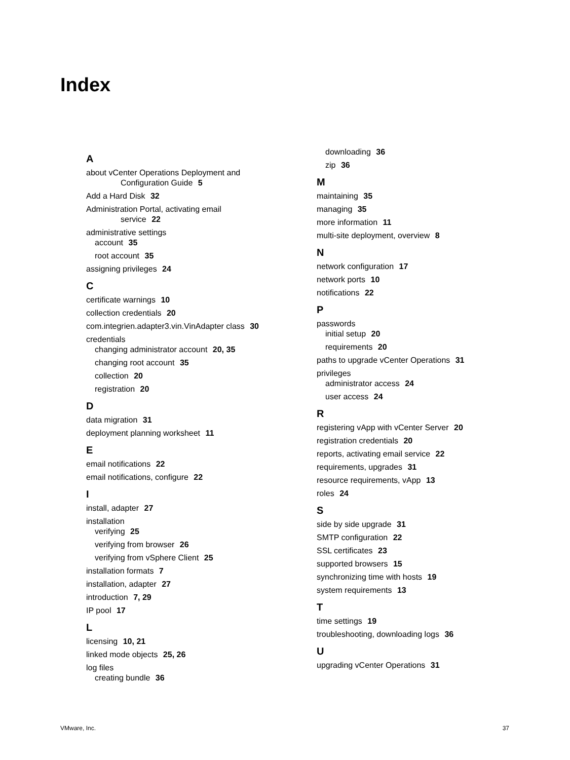Index
A
about vCenter Operations Deployment and
Configuration Guide 5
Add a Hard Disk 32
Administration Portal, activating email
service 22
administrative settings
account 35
root account 35
assigning privileges 24
C
certificate warnings 10
collection credentials 20
com.integrien.adapter3.vin.VinAdapter class 30
credentials
changing administrator account 20, 35
changing root account 35
collection 20
registration 20
D
data migration 31
deployment planning worksheet 11
E
email notifications 22
email notifications, configure 22
I
install, adapter 27
installation
verifying 25
verifying from browser 26
verifying from vSphere Client 25
installation formats 7
installation, adapter 27
introduction 7, 29
IP pool 17
L
licensing 10, 21
linked mode objects 25, 26
log files
creating bundle 36
downloading 36
zip 36
M
maintaining 35
managing 35
more information 11
multi-site deployment, overview 8
N
network configuration 17
network ports 10
notifications 22
P
passwords
initial setup 20
requirements 20
paths to upgrade vCenter Operations 31
privileges
administrator access 24
user access 24
R
registering vApp with vCenter Server 20
registration credentials 20
reports, activating email service 22
requirements, upgrades 31
resource requirements, vApp 13
roles 24
S
side by side upgrade 31
SMTP configuration 22
SSL certificates 23
supported browsers 15
synchronizing time with hosts 19
system requirements 13
T
time settings 19
troubleshooting, downloading logs 36
U
upgrading vCenter Operations 31
VMware, Inc. 37